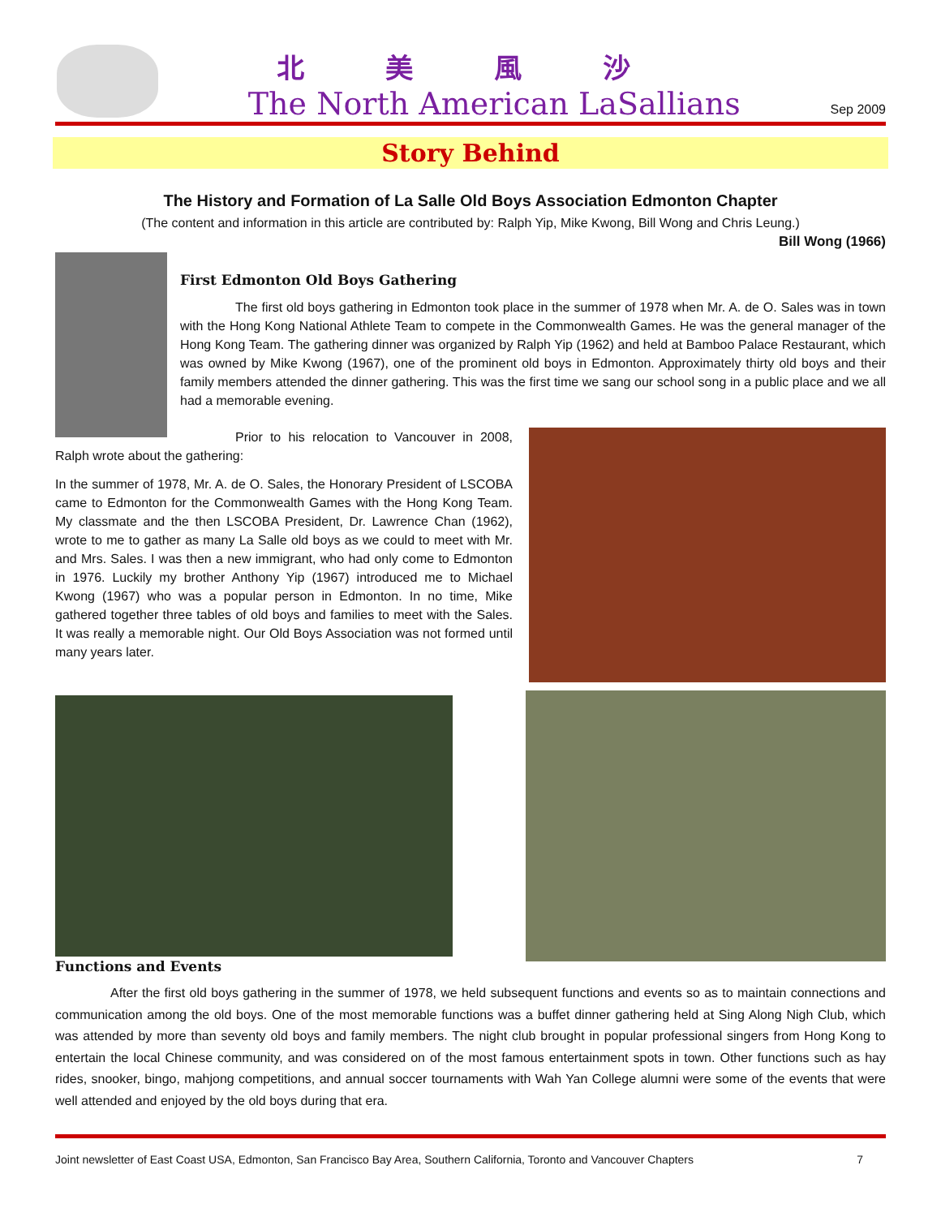北美風沙
The North American LaSallians
Sep 2009
Story Behind
The History and Formation of La Salle Old Boys Association Edmonton Chapter
(The content and information in this article are contributed by: Ralph Yip, Mike Kwong, Bill Wong and Chris Leung.)
Bill Wong (1966)
First Edmonton Old Boys Gathering
The first old boys gathering in Edmonton took place in the summer of 1978 when Mr. A. de O. Sales was in town with the Hong Kong National Athlete Team to compete in the Commonwealth Games. He was the general manager of the Hong Kong Team. The gathering dinner was organized by Ralph Yip (1962) and held at Bamboo Palace Restaurant, which was owned by Mike Kwong (1967), one of the prominent old boys in Edmonton. Approximately thirty old boys and their family members attended the dinner gathering. This was the first time we sang our school song in a public place and we all had a memorable evening.
Prior to his relocation to Vancouver in 2008, Ralph wrote about the gathering:
In the summer of 1978, Mr. A. de O. Sales, the Honorary President of LSCOBA came to Edmonton for the Commonwealth Games with the Hong Kong Team. My classmate and the then LSCOBA President, Dr. Lawrence Chan (1962), wrote to me to gather as many La Salle old boys as we could to meet with Mr. and Mrs. Sales. I was then a new immigrant, who had only come to Edmonton in 1976. Luckily my brother Anthony Yip (1967) introduced me to Michael Kwong (1967) who was a popular person in Edmonton. In no time, Mike gathered together three tables of old boys and families to meet with the Sales. It was really a memorable night. Our Old Boys Association was not formed until many years later.
Functions and Events
After the first old boys gathering in the summer of 1978, we held subsequent functions and events so as to maintain connections and communication among the old boys. One of the most memorable functions was a buffet dinner gathering held at Sing Along Nigh Club, which was attended by more than seventy old boys and family members. The night club brought in popular professional singers from Hong Kong to entertain the local Chinese community, and was considered on of the most famous entertainment spots in town. Other functions such as hay rides, snooker, bingo, mahjong competitions, and annual soccer tournaments with Wah Yan College alumni were some of the events that were well attended and enjoyed by the old boys during that era.
Joint newsletter of East Coast USA, Edmonton, San Francisco Bay Area, Southern California, Toronto and Vancouver Chapters 7